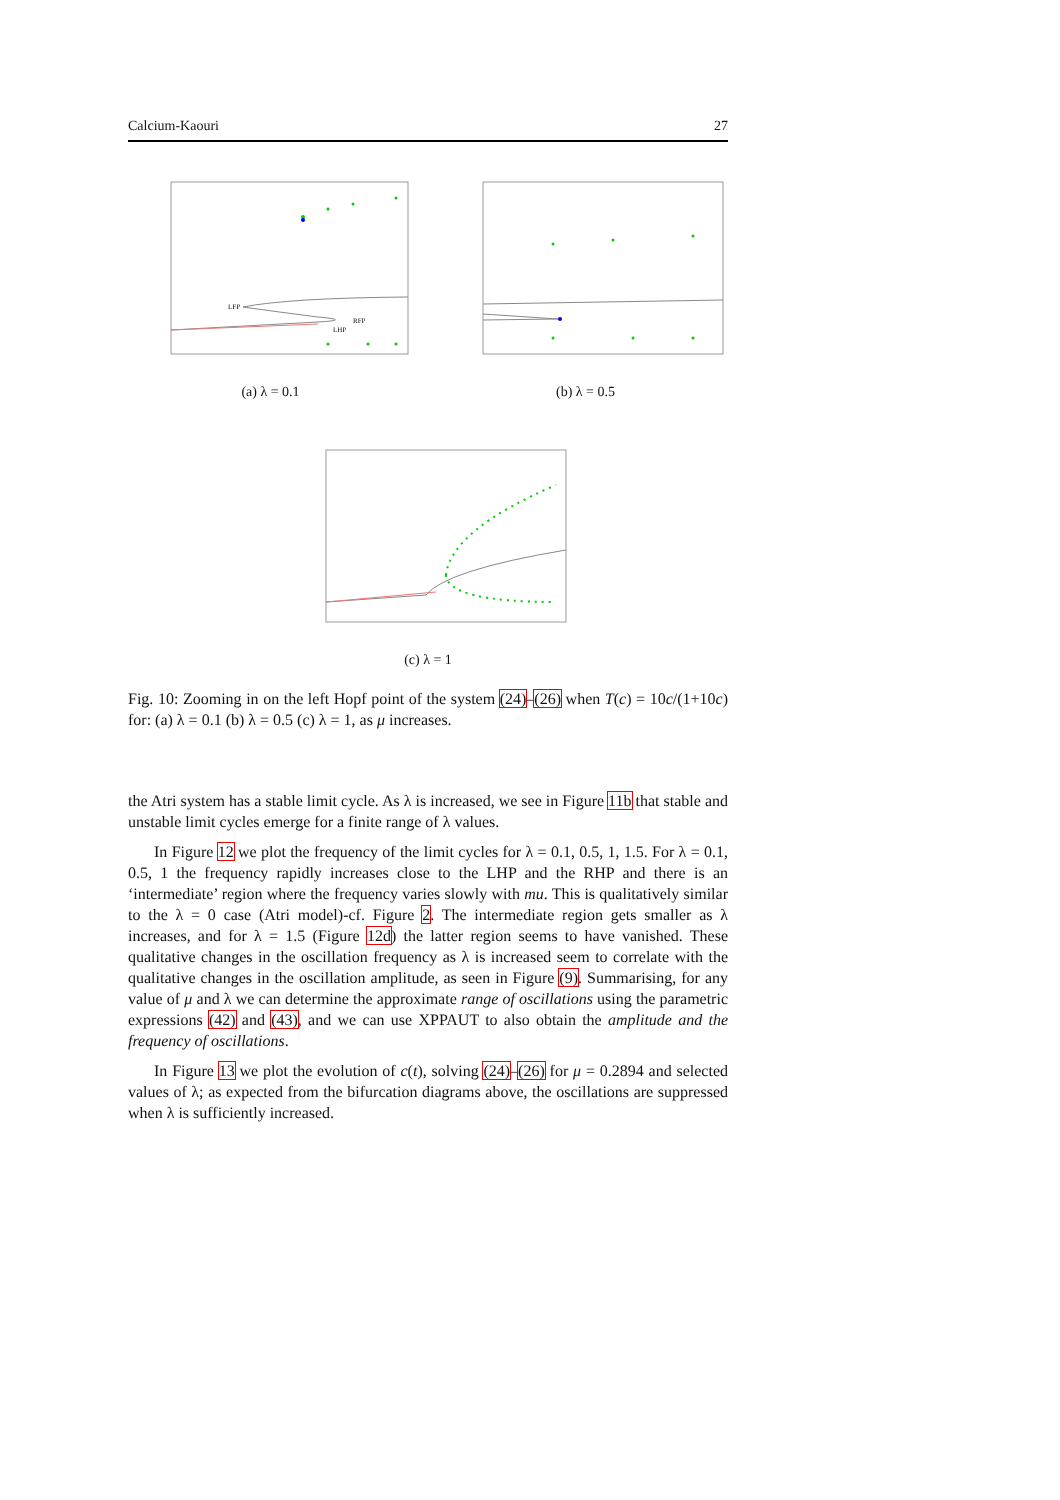Calcium-Kaouri 27
LFP
RFP
LHP
(a) λ = 0.1
(b) λ = 0.5
(c) λ = 1
Fig. 10: Zooming in on the left Hopf point of the system (24)–(26) when T(c) = 10c/(1+10c) for: (a) λ = 0.1 (b) λ = 0.5 (c) λ = 1, as μ increases.
the Atri system has a stable limit cycle. As λ is increased, we see in Figure 11b that stable and unstable limit cycles emerge for a finite range of λ values.
In Figure 12 we plot the frequency of the limit cycles for λ = 0.1, 0.5, 1, 1.5. For λ = 0.1, 0.5, 1 the frequency rapidly increases close to the LHP and the RHP and there is an ‘intermediate’ region where the frequency varies slowly with mu. This is qualitatively similar to the λ = 0 case (Atri model)-cf. Figure 2. The intermediate region gets smaller as λ increases, and for λ = 1.5 (Figure 12d) the latter region seems to have vanished. These qualitative changes in the oscillation frequency as λ is increased seem to correlate with the qualitative changes in the oscillation amplitude, as seen in Figure (9). Summarising, for any value of μ and λ we can determine the approximate range of oscillations using the parametric expressions (42) and (43), and we can use XPPAUT to also obtain the amplitude and the frequency of oscillations.
In Figure 13 we plot the evolution of c(t), solving (24)–(26) for μ = 0.2894 and selected values of λ; as expected from the bifurcation diagrams above, the oscillations are suppressed when λ is sufficiently increased.